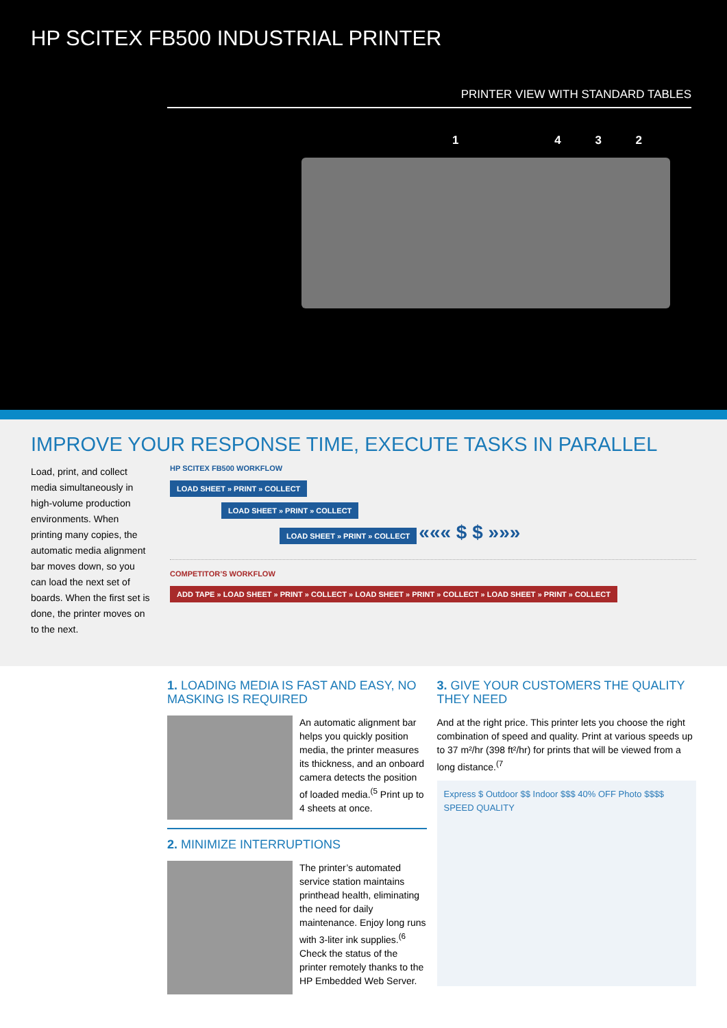HP SCITEX FB500 INDUSTRIAL PRINTER
PRINTER VIEW WITH STANDARD TABLES
1 4 3 2
IMPROVE YOUR RESPONSE TIME, EXECUTE TASKS IN PARALLEL
Load, print, and collect media simultaneously in high-volume production environments. When printing many copies, the automatic media alignment bar moves down, so you can load the next set of boards. When the first set is done, the printer moves on to the next.
HP SCITEX FB500 WORKFLOW
LOAD SHEET » PRINT » COLLECT
LOAD SHEET » PRINT » COLLECT
LOAD SHEET » PRINT » COLLECT
««« $ $ »»»
COMPETITOR’S WORKFLOW
ADD TAPE » LOAD SHEET » PRINT » COLLECT » LOAD SHEET » PRINT » COLLECT » LOAD SHEET » PRINT » COLLECT
1. LOADING MEDIA IS FAST AND EASY, NO MASKING IS REQUIRED
An automatic alignment bar helps you quickly position media, the printer measures its thickness, and an onboard camera detects the position of loaded media.<sup>(5</sup> Print up to 4 sheets at once.
2. MINIMIZE INTERRUPTIONS
The printer’s automated service station maintains printhead health, eliminating the need for daily maintenance. Enjoy long runs with 3-liter ink supplies.<sup>(6</sup> Check the status of the printer remotely thanks to the HP Embedded Web Server.
3. GIVE YOUR CUSTOMERS THE QUALITY THEY NEED
And at the right price. This printer lets you choose the right combination of speed and quality. Print at various speeds up to 37 m²/hr (398 ft²/hr) for prints that will be viewed from a long distance.<sup>(7</sup>
Express $ Outdoor $$ Indoor $$$ 40% OFF Photo $$$$ SPEED QUALITY